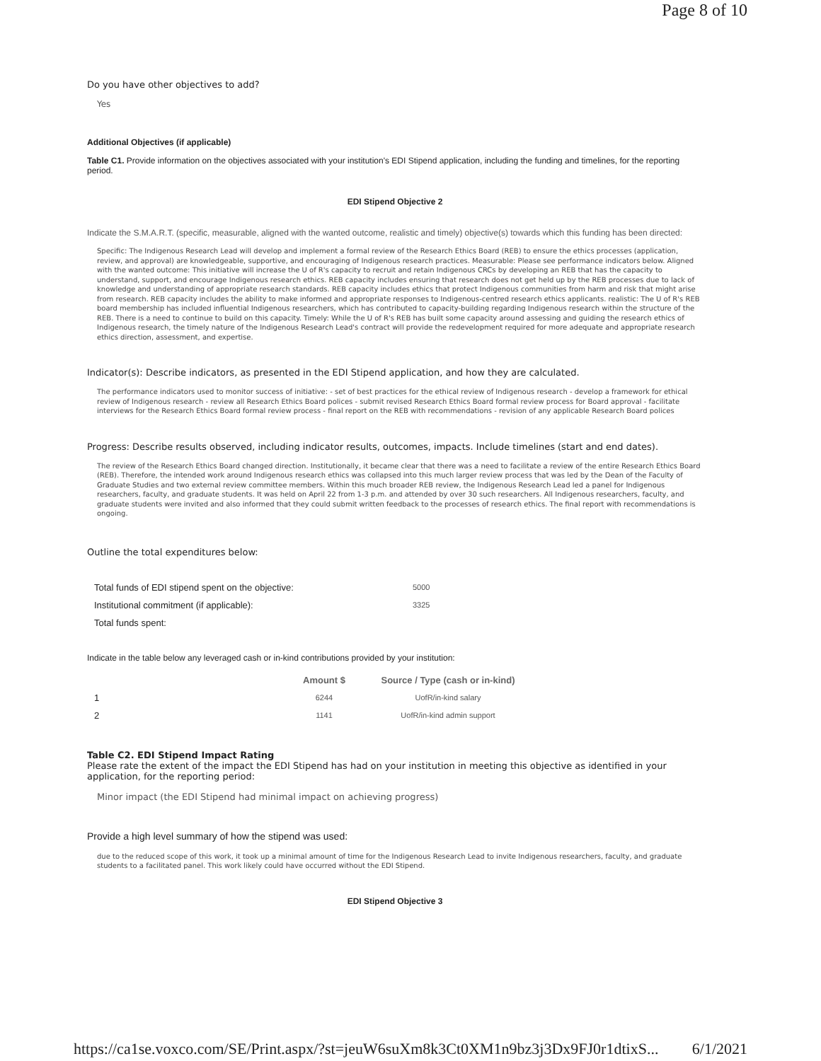Page 8 of 10
Do you have other objectives to add?
Yes
Additional Objectives (if applicable)
Table C1. Provide information on the objectives associated with your institution's EDI Stipend application, including the funding and timelines, for the reporting period.
EDI Stipend Objective 2
Indicate the S.M.A.R.T. (specific, measurable, aligned with the wanted outcome, realistic and timely) objective(s) towards which this funding has been directed:
Specific: The Indigenous Research Lead will develop and implement a formal review of the Research Ethics Board (REB) to ensure the ethics processes (application, review, and approval) are knowledgeable, supportive, and encouraging of Indigenous research practices. Measurable: Please see performance indicators below. Aligned with the wanted outcome: This initiative will increase the U of R's capacity to recruit and retain Indigenous CRCs by developing an REB that has the capacity to understand, support, and encourage Indigenous research ethics. REB capacity includes ensuring that research does not get held up by the REB processes due to lack of knowledge and understanding of appropriate research standards. REB capacity includes ethics that protect Indigenous communities from harm and risk that might arise from research. REB capacity includes the ability to make informed and appropriate responses to Indigenous-centred research ethics applicants. realistic: The U of R's REB board membership has included influential Indigenous researchers, which has contributed to capacity-building regarding Indigenous research within the structure of the REB. There is a need to continue to build on this capacity. Timely: While the U of R's REB has built some capacity around assessing and guiding the research ethics of Indigenous research, the timely nature of the Indigenous Research Lead's contract will provide the redevelopment required for more adequate and appropriate research ethics direction, assessment, and expertise.
Indicator(s): Describe indicators, as presented in the EDI Stipend application, and how they are calculated.
The performance indicators used to monitor success of initiative: - set of best practices for the ethical review of Indigenous research - develop a framework for ethical review of Indigenous research - review all Research Ethics Board polices - submit revised Research Ethics Board formal review process for Board approval - facilitate interviews for the Research Ethics Board formal review process - final report on the REB with recommendations - revision of any applicable Research Board polices
Progress: Describe results observed, including indicator results, outcomes, impacts. Include timelines (start and end dates).
The review of the Research Ethics Board changed direction. Institutionally, it became clear that there was a need to facilitate a review of the entire Research Ethics Board (REB). Therefore, the intended work around Indigenous research ethics was collapsed into this much larger review process that was led by the Dean of the Faculty of Graduate Studies and two external review committee members. Within this much broader REB review, the Indigenous Research Lead led a panel for Indigenous researchers, faculty, and graduate students. It was held on April 22 from 1-3 p.m. and attended by over 30 such researchers. All Indigenous researchers, faculty, and graduate students were invited and also informed that they could submit written feedback to the processes of research ethics. The final report with recommendations is ongoing.
Outline the total expenditures below:
| Total funds of EDI stipend spent on the objective: | 5000 |
| Institutional commitment (if applicable): | 3325 |
| Total funds spent: | |
Indicate in the table below any leveraged cash or in-kind contributions provided by your institution:
| | Amount $ | Source / Type (cash or in-kind) |
| --- | --- | --- |
| 1 | 6244 | UofR/in-kind salary |
| 2 | 1141 | UofR/in-kind admin support |
Table C2. EDI Stipend Impact Rating
Please rate the extent of the impact the EDI Stipend has had on your institution in meeting this objective as identified in your application, for the reporting period:
Minor impact (the EDI Stipend had minimal impact on achieving progress)
Provide a high level summary of how the stipend was used:
due to the reduced scope of this work, it took up a minimal amount of time for the Indigenous Research Lead to invite Indigenous researchers, faculty, and graduate students to a facilitated panel. This work likely could have occurred without the EDI Stipend.
EDI Stipend Objective 3
https://ca1se.voxco.com/SE/Print.aspx/?st=jeuW6suXm8k3Ct0XM1n9bz3j3Dx9FJ0r1dtixS... 6/1/2021